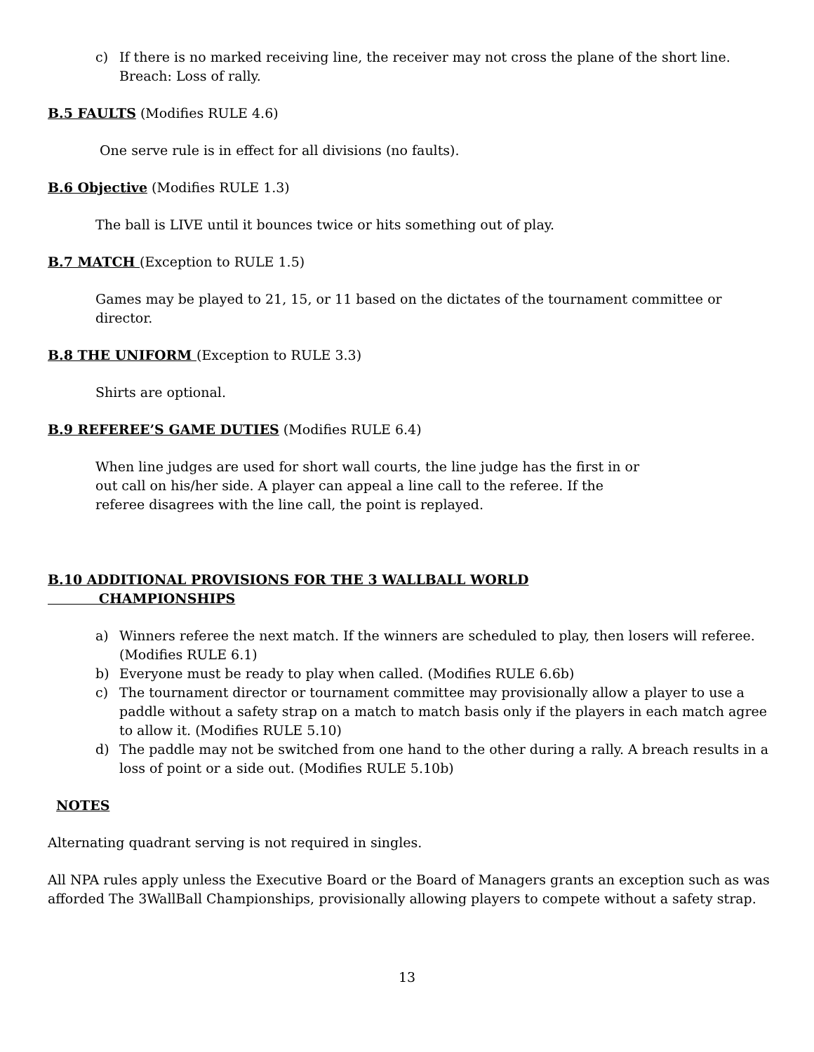c) If there is no marked receiving line, the receiver may not cross the plane of the short line. Breach: Loss of rally.
B.5 FAULTS (Modifies RULE 4.6)
One serve rule is in effect for all divisions (no faults).
B.6 Objective (Modifies RULE 1.3)
The ball is LIVE until it bounces twice or hits something out of play.
B.7 MATCH (Exception to RULE 1.5)
Games may be played to 21, 15, or 11 based on the dictates of the tournament committee or director.
B.8 THE UNIFORM (Exception to RULE 3.3)
Shirts are optional.
B.9 REFEREE’S GAME DUTIES (Modifies RULE 6.4)
When line judges are used for short wall courts, the line judge has the first in or out call on his/her side. A player can appeal a line call to the referee. If the referee disagrees with the line call, the point is replayed.
B.10 ADDITIONAL PROVISIONS FOR THE 3 WALLBALL WORLD
CHAMPIONSHIPS
a) Winners referee the next match. If the winners are scheduled to play, then losers will referee. (Modifies RULE 6.1)
b) Everyone must be ready to play when called. (Modifies RULE 6.6b)
c) The tournament director or tournament committee may provisionally allow a player to use a paddle without a safety strap on a match to match basis only if the players in each match agree to allow it. (Modifies RULE 5.10)
d) The paddle may not be switched from one hand to the other during a rally. A breach results in a loss of point or a side out. (Modifies RULE 5.10b)
NOTES
Alternating quadrant serving is not required in singles.
All NPA rules apply unless the Executive Board or the Board of Managers grants an exception such as was afforded The 3WallBall Championships, provisionally allowing players to compete without a safety strap.
13